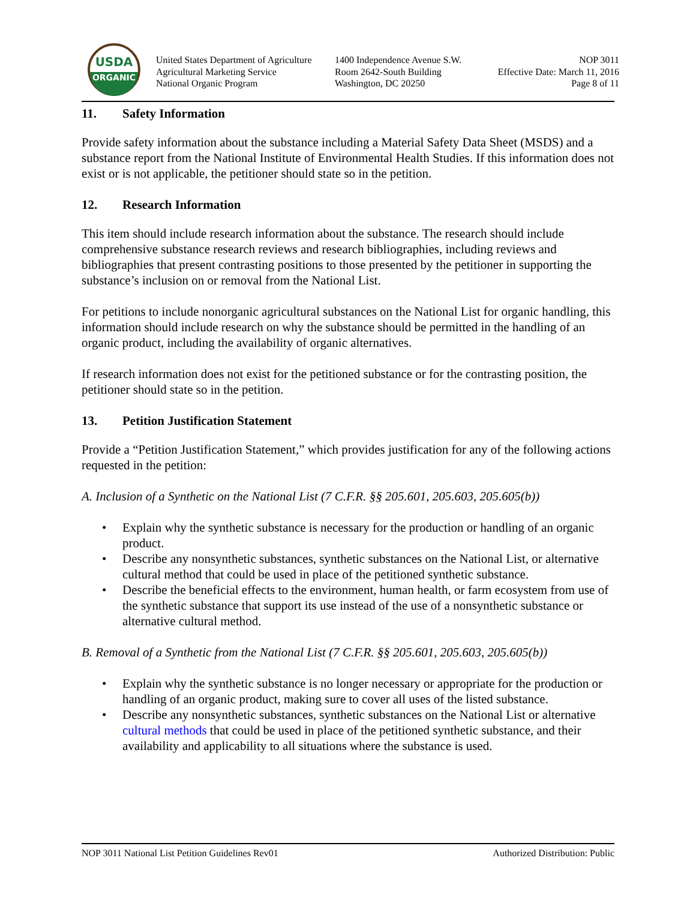USDA
ORGANIC
United States Department of Agriculture
Agricultural Marketing Service
National Organic Program
1400 Independence Avenue S.W.
Room 2642-South Building
Washington, DC 20250
NOP 3011
Effective Date: March 11, 2016
Page 8 of 11
11. Safety Information
Provide safety information about the substance including a Material Safety Data Sheet (MSDS) and a substance report from the National Institute of Environmental Health Studies. If this information does not exist or is not applicable, the petitioner should state so in the petition.
12. Research Information
This item should include research information about the substance. The research should include comprehensive substance research reviews and research bibliographies, including reviews and bibliographies that present contrasting positions to those presented by the petitioner in supporting the substance’s inclusion on or removal from the National List.
For petitions to include nonorganic agricultural substances on the National List for organic handling, this information should include research on why the substance should be permitted in the handling of an organic product, including the availability of organic alternatives.
If research information does not exist for the petitioned substance or for the contrasting position, the petitioner should state so in the petition.
13. Petition Justification Statement
Provide a “Petition Justification Statement,” which provides justification for any of the following actions requested in the petition:
A. Inclusion of a Synthetic on the National List (7 C.F.R. §§ 205.601, 205.603, 205.605(b))
• Explain why the synthetic substance is necessary for the production or handling of an organic product.
• Describe any nonsynthetic substances, synthetic substances on the National List, or alternative cultural method that could be used in place of the petitioned synthetic substance.
• Describe the beneficial effects to the environment, human health, or farm ecosystem from use of the synthetic substance that support its use instead of the use of a nonsynthetic substance or alternative cultural method.
B. Removal of a Synthetic from the National List (7 C.F.R. §§ 205.601, 205.603, 205.605(b))
• Explain why the synthetic substance is no longer necessary or appropriate for the production or handling of an organic product, making sure to cover all uses of the listed substance.
• Describe any nonsynthetic substances, synthetic substances on the National List or alternative cultural methods that could be used in place of the petitioned synthetic substance, and their availability and applicability to all situations where the substance is used.
NOP 3011 National List Petition Guidelines Rev01 Authorized Distribution: Public